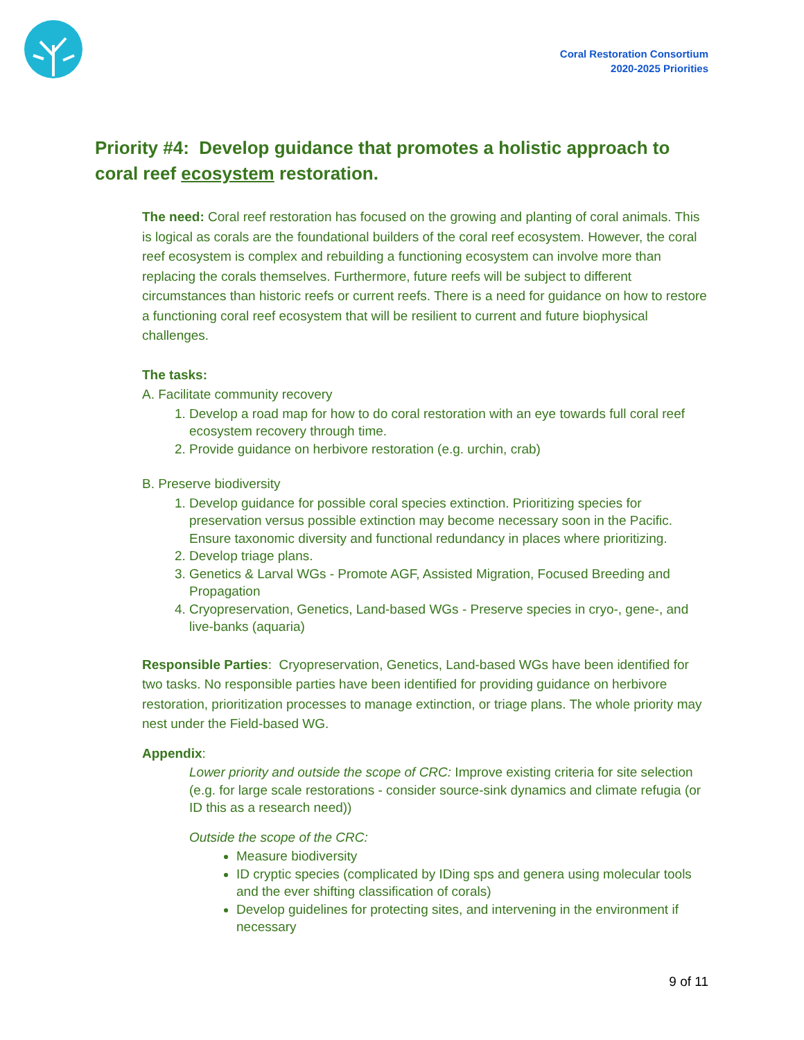Coral Restoration Consortium
2020-2025 Priorities
Priority #4: Develop guidance that promotes a holistic approach to coral reef ecosystem restoration.
The need: Coral reef restoration has focused on the growing and planting of coral animals. This is logical as corals are the foundational builders of the coral reef ecosystem. However, the coral reef ecosystem is complex and rebuilding a functioning ecosystem can involve more than replacing the corals themselves. Furthermore, future reefs will be subject to different circumstances than historic reefs or current reefs. There is a need for guidance on how to restore a functioning coral reef ecosystem that will be resilient to current and future biophysical challenges.
The tasks:
A. Facilitate community recovery
1. Develop a road map for how to do coral restoration with an eye towards full coral reef ecosystem recovery through time.
2. Provide guidance on herbivore restoration (e.g. urchin, crab)
B. Preserve biodiversity
1. Develop guidance for possible coral species extinction. Prioritizing species for preservation versus possible extinction may become necessary soon in the Pacific. Ensure taxonomic diversity and functional redundancy in places where prioritizing.
2. Develop triage plans.
3. Genetics & Larval WGs - Promote AGF, Assisted Migration, Focused Breeding and Propagation
4. Cryopreservation, Genetics, Land-based WGs - Preserve species in cryo-, gene-, and live-banks (aquaria)
Responsible Parties: Cryopreservation, Genetics, Land-based WGs have been identified for two tasks. No responsible parties have been identified for providing guidance on herbivore restoration, prioritization processes to manage extinction, or triage plans. The whole priority may nest under the Field-based WG.
Appendix:
Lower priority and outside the scope of CRC: Improve existing criteria for site selection (e.g. for large scale restorations - consider source-sink dynamics and climate refugia (or ID this as a research need))
Outside the scope of the CRC:
Measure biodiversity
ID cryptic species (complicated by IDing sps and genera using molecular tools and the ever shifting classification of corals)
Develop guidelines for protecting sites, and intervening in the environment if necessary
9 of 11